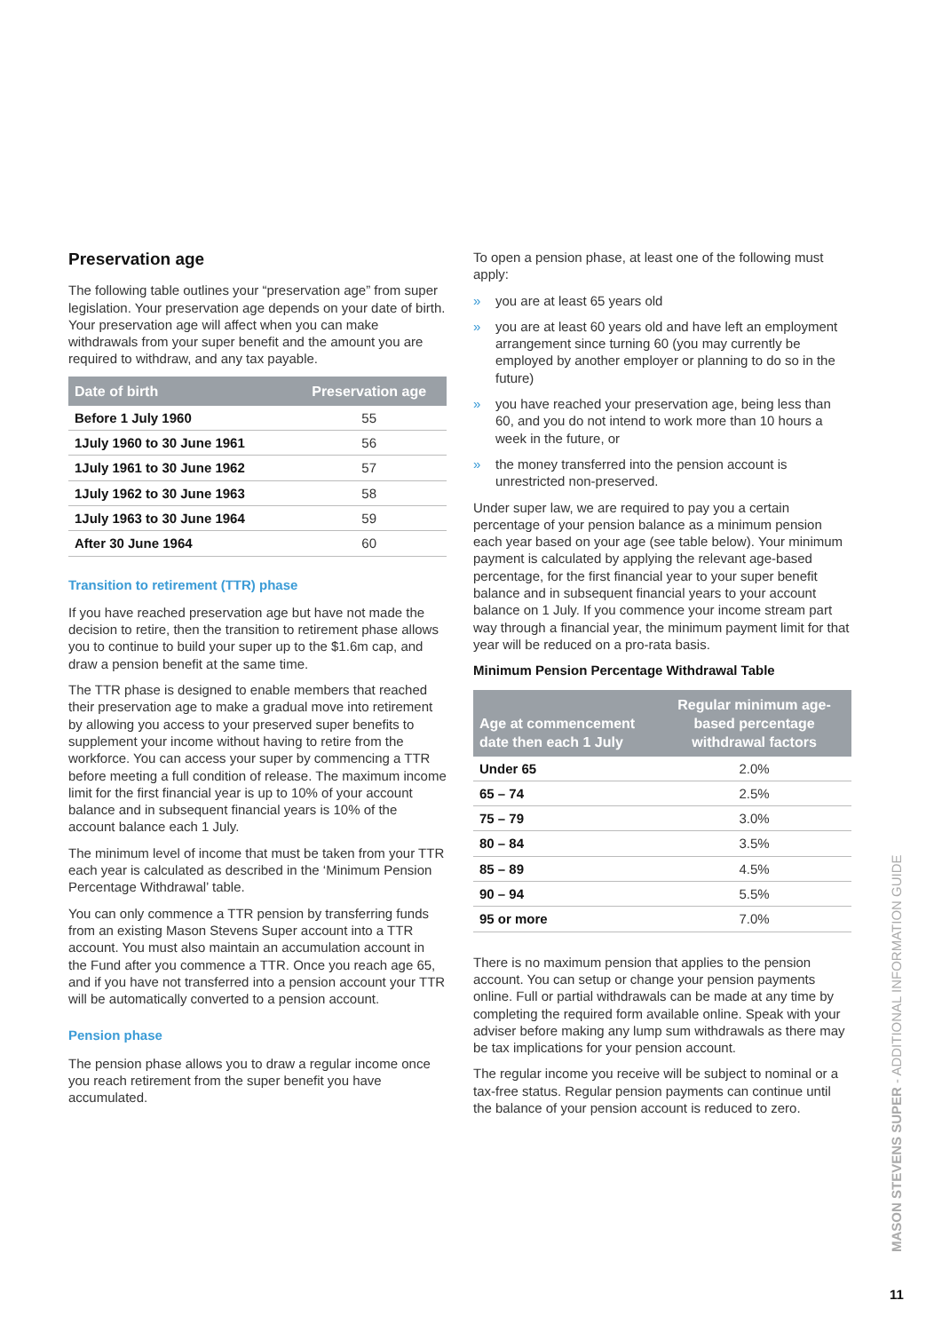Preservation age
The following table outlines your “preservation age” from super legislation. Your preservation age depends on your date of birth. Your preservation age will affect when you can make withdrawals from your super benefit and the amount you are required to withdraw, and any tax payable.
| Date of birth | Preservation age |
| --- | --- |
| Before 1 July 1960 | 55 |
| 1July 1960 to 30 June 1961 | 56 |
| 1July 1961 to 30 June 1962 | 57 |
| 1July 1962 to 30 June 1963 | 58 |
| 1July 1963 to 30 June 1964 | 59 |
| After 30 June 1964 | 60 |
Transition to retirement (TTR) phase
If you have reached preservation age but have not made the decision to retire, then the transition to retirement phase allows you to continue to build your super up to the $1.6m cap, and draw a pension benefit at the same time.
The TTR phase is designed to enable members that reached their preservation age to make a gradual move into retirement by allowing you access to your preserved super benefits to supplement your income without having to retire from the workforce. You can access your super by commencing a TTR before meeting a full condition of release. The maximum income limit for the first financial year is up to 10% of your account balance and in subsequent financial years is 10% of the account balance each 1 July.
The minimum level of income that must be taken from your TTR each year is calculated as described in the ‘Minimum Pension Percentage Withdrawal’ table.
You can only commence a TTR pension by transferring funds from an existing Mason Stevens Super account into a TTR account. You must also maintain an accumulation account in the Fund after you commence a TTR. Once you reach age 65, and if you have not transferred into a pension account your TTR will be automatically converted to a pension account.
Pension phase
The pension phase allows you to draw a regular income once you reach retirement from the super benefit you have accumulated.
To open a pension phase, at least one of the following must apply:
» you are at least 65 years old
» you are at least 60 years old and have left an employment arrangement since turning 60 (you may currently be employed by another employer or planning to do so in the future)
» you have reached your preservation age, being less than 60, and you do not intend to work more than 10 hours a week in the future, or
» the money transferred into the pension account is unrestricted non-preserved.
Under super law, we are required to pay you a certain percentage of your pension balance as a minimum pension each year based on your age (see table below). Your minimum payment is calculated by applying the relevant age-based percentage, for the first financial year to your super benefit balance and in subsequent financial years to your account balance on 1 July. If you commence your income stream part way through a financial year, the minimum payment limit for that year will be reduced on a pro-rata basis.
Minimum Pension Percentage Withdrawal Table
| Age at commencement date then each 1 July | Regular minimum age-based percentage withdrawal factors |
| --- | --- |
| Under 65 | 2.0% |
| 65 – 74 | 2.5% |
| 75 – 79 | 3.0% |
| 80 – 84 | 3.5% |
| 85 – 89 | 4.5% |
| 90 – 94 | 5.5% |
| 95 or more | 7.0% |
There is no maximum pension that applies to the pension account. You can setup or change your pension payments online. Full or partial withdrawals can be made at any time by completing the required form available online. Speak with your adviser before making any lump sum withdrawals as there may be tax implications for your pension account.
The regular income you receive will be subject to nominal or a tax-free status. Regular pension payments can continue until the balance of your pension account is reduced to zero.
MASON STEVENS SUPER - ADDITIONAL INFORMATION GUIDE
11